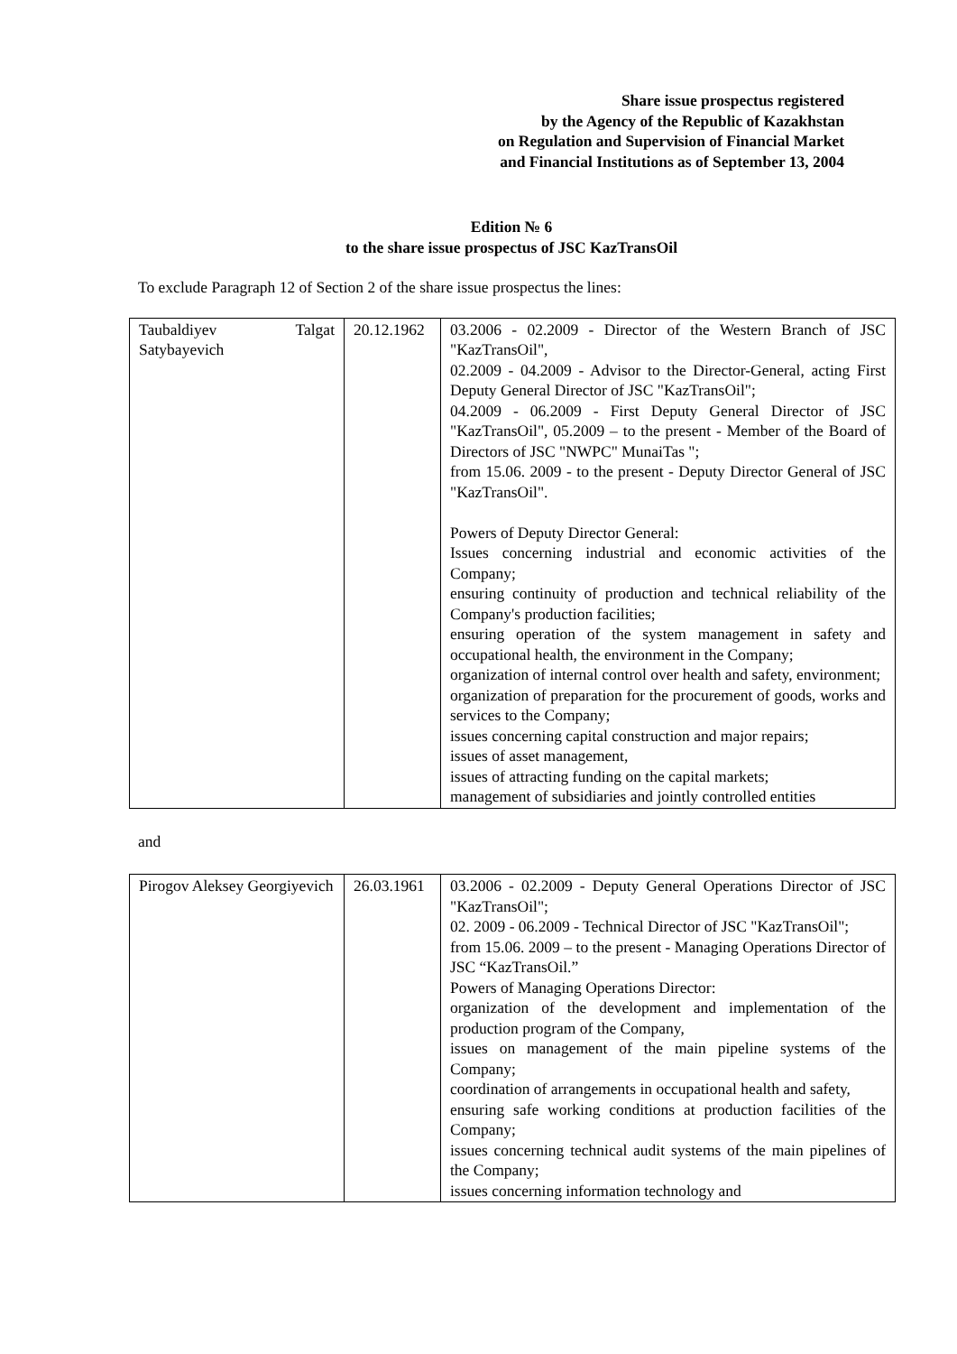Share issue prospectus registered
by the Agency of the Republic of Kazakhstan
on Regulation and Supervision of Financial Market
and Financial Institutions as of September 13, 2004
Edition № 6
to the share issue prospectus of JSC KazTransOil
To exclude Paragraph 12 of Section 2 of the share issue prospectus the lines:
| Taubaldiyev Talgat Satybayevich | 20.12.1962 | 03.2006 - 02.2009 - Director of the Western Branch of JSC "KazTransOil", 02.2009 - 04.2009 - Advisor to the Director-General, acting First Deputy General Director of JSC "KazTransOil"; 04.2009 - 06.2009 - First Deputy General Director of JSC "KazTransOil", 05.2009 – to the present - Member of the Board of Directors of JSC "NWPC" MunaiTas "; from 15.06. 2009 - to the present - Deputy Director General of JSC "KazTransOil". Powers of Deputy Director General: Issues concerning industrial and economic activities of the Company; ensuring continuity of production and technical reliability of the Company's production facilities; ensuring operation of the system management in safety and occupational health, the environment in the Company; organization of internal control over health and safety, environment; organization of preparation for the procurement of goods, works and services to the Company; issues concerning capital construction and major repairs; issues of asset management, issues of attracting funding on the capital markets; management of subsidiaries and jointly controlled entities |
and
| Pirogov Aleksey Georgiyevich | 26.03.1961 | 03.2006 - 02.2009 - Deputy General Operations Director of JSC "KazTransOil"; 02. 2009 - 06.2009 - Technical Director of JSC "KazTransOil"; from 15.06. 2009 – to the present - Managing Operations Director of JSC “KazTransOil.” Powers of Managing Operations Director: organization of the development and implementation of the production program of the Company, issues on management of the main pipeline systems of the Company; coordination of arrangements in occupational health and safety, ensuring safe working conditions at production facilities of the Company; issues concerning technical audit systems of the main pipelines of the Company; issues concerning information technology and |